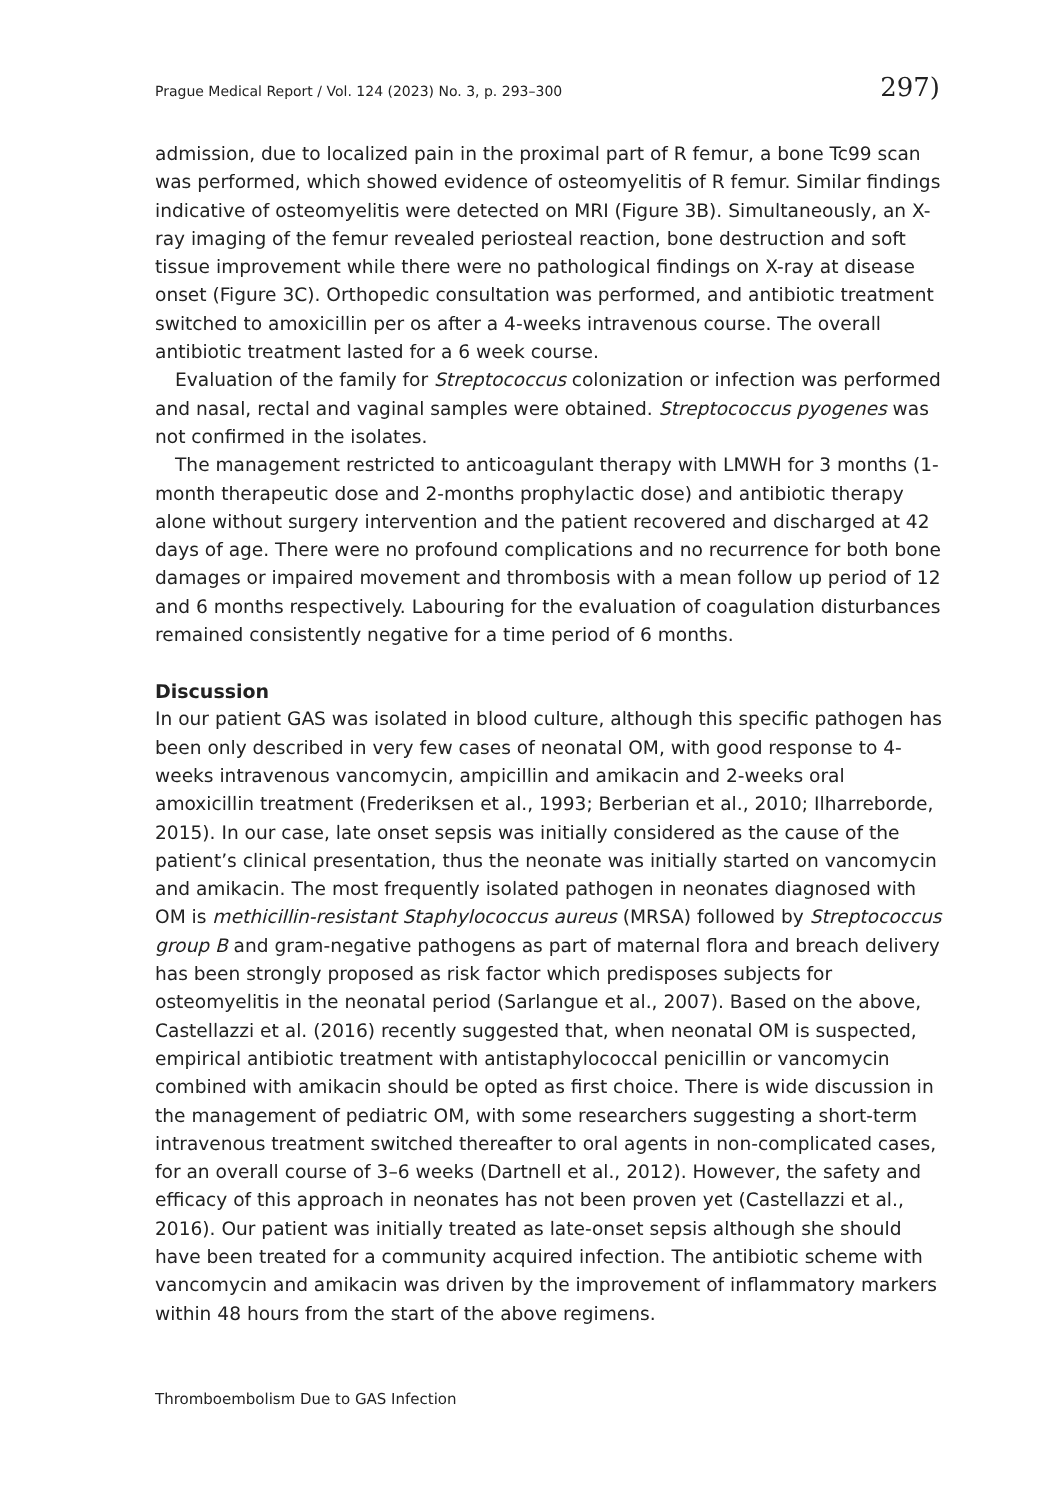Prague Medical Report / Vol. 124 (2023) No. 3, p. 293–300 297)
admission, due to localized pain in the proximal part of R femur, a bone Tc99 scan was performed, which showed evidence of osteomyelitis of R femur. Similar findings indicative of osteomyelitis were detected on MRI (Figure 3B). Simultaneously, an X-ray imaging of the femur revealed periosteal reaction, bone destruction and soft tissue improvement while there were no pathological findings on X-ray at disease onset (Figure 3C). Orthopedic consultation was performed, and antibiotic treatment switched to amoxicillin per os after a 4-weeks intravenous course. The overall antibiotic treatment lasted for a 6 week course.
Evaluation of the family for Streptococcus colonization or infection was performed and nasal, rectal and vaginal samples were obtained. Streptococcus pyogenes was not confirmed in the isolates.
The management restricted to anticoagulant therapy with LMWH for 3 months (1-month therapeutic dose and 2-months prophylactic dose) and antibiotic therapy alone without surgery intervention and the patient recovered and discharged at 42 days of age. There were no profound complications and no recurrence for both bone damages or impaired movement and thrombosis with a mean follow up period of 12 and 6 months respectively. Labouring for the evaluation of coagulation disturbances remained consistently negative for a time period of 6 months.
Discussion
In our patient GAS was isolated in blood culture, although this specific pathogen has been only described in very few cases of neonatal OM, with good response to 4-weeks intravenous vancomycin, ampicillin and amikacin and 2-weeks oral amoxicillin treatment (Frederiksen et al., 1993; Berberian et al., 2010; Ilharreborde, 2015). In our case, late onset sepsis was initially considered as the cause of the patient’s clinical presentation, thus the neonate was initially started on vancomycin and amikacin. The most frequently isolated pathogen in neonates diagnosed with OM is methicillin-resistant Staphylococcus aureus (MRSA) followed by Streptococcus group B and gram-negative pathogens as part of maternal flora and breach delivery has been strongly proposed as risk factor which predisposes subjects for osteomyelitis in the neonatal period (Sarlangue et al., 2007). Based on the above, Castellazzi et al. (2016) recently suggested that, when neonatal OM is suspected, empirical antibiotic treatment with antistaphylococcal penicillin or vancomycin combined with amikacin should be opted as first choice. There is wide discussion in the management of pediatric OM, with some researchers suggesting a short-term intravenous treatment switched thereafter to oral agents in non-complicated cases, for an overall course of 3–6 weeks (Dartnell et al., 2012). However, the safety and efficacy of this approach in neonates has not been proven yet (Castellazzi et al., 2016). Our patient was initially treated as late-onset sepsis although she should have been treated for a community acquired infection. The antibiotic scheme with vancomycin and amikacin was driven by the improvement of inflammatory markers within 48 hours from the start of the above regimens.
Thromboembolism Due to GAS Infection